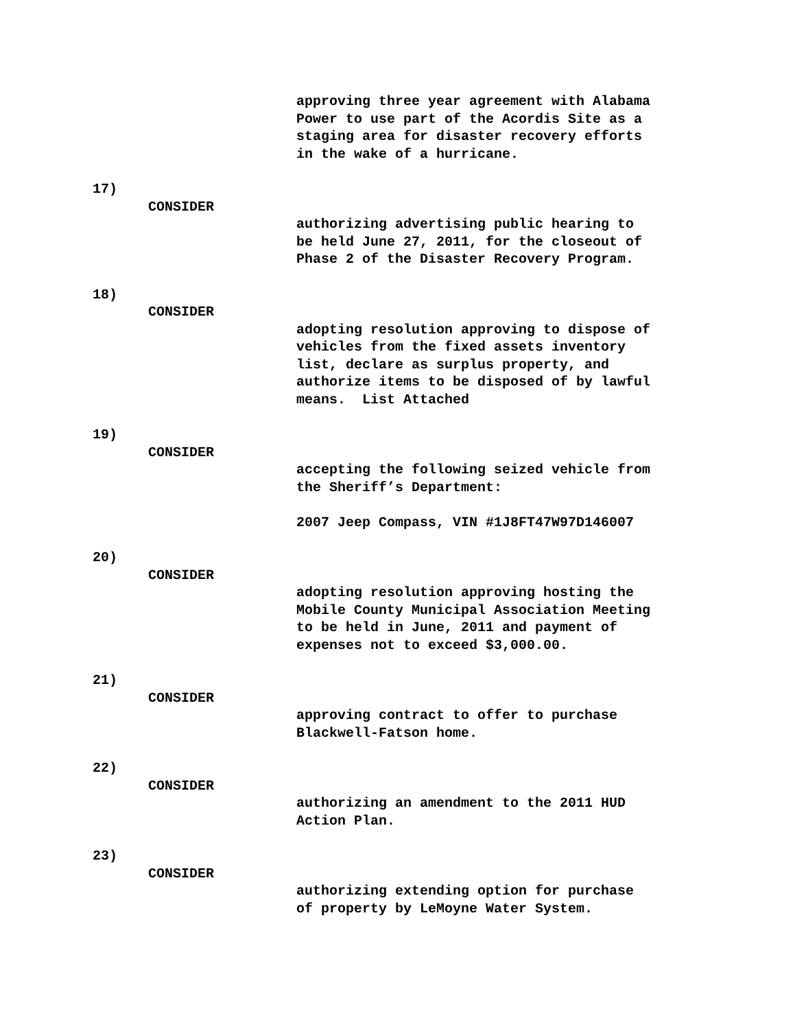approving three year agreement with Alabama Power to use part of the Acordis Site as a staging area for disaster recovery efforts in the wake of a hurricane.
17)
CONSIDER
authorizing advertising public hearing to be held June 27, 2011, for the closeout of Phase 2 of the Disaster Recovery Program.
18)
CONSIDER
adopting resolution approving to dispose of vehicles from the fixed assets inventory list, declare as surplus property, and authorize items to be disposed of by lawful means. List Attached
19)
CONSIDER
accepting the following seized vehicle from the Sheriff’s Department: 2007 Jeep Compass, VIN #1J8FT47W97D146007
20)
CONSIDER
adopting resolution approving hosting the Mobile County Municipal Association Meeting to be held in June, 2011 and payment of expenses not to exceed $3,000.00.
21)
CONSIDER
approving contract to offer to purchase Blackwell-Fatson home.
22)
CONSIDER
authorizing an amendment to the 2011 HUD Action Plan.
23)
CONSIDER
authorizing extending option for purchase of property by LeMoyne Water System.